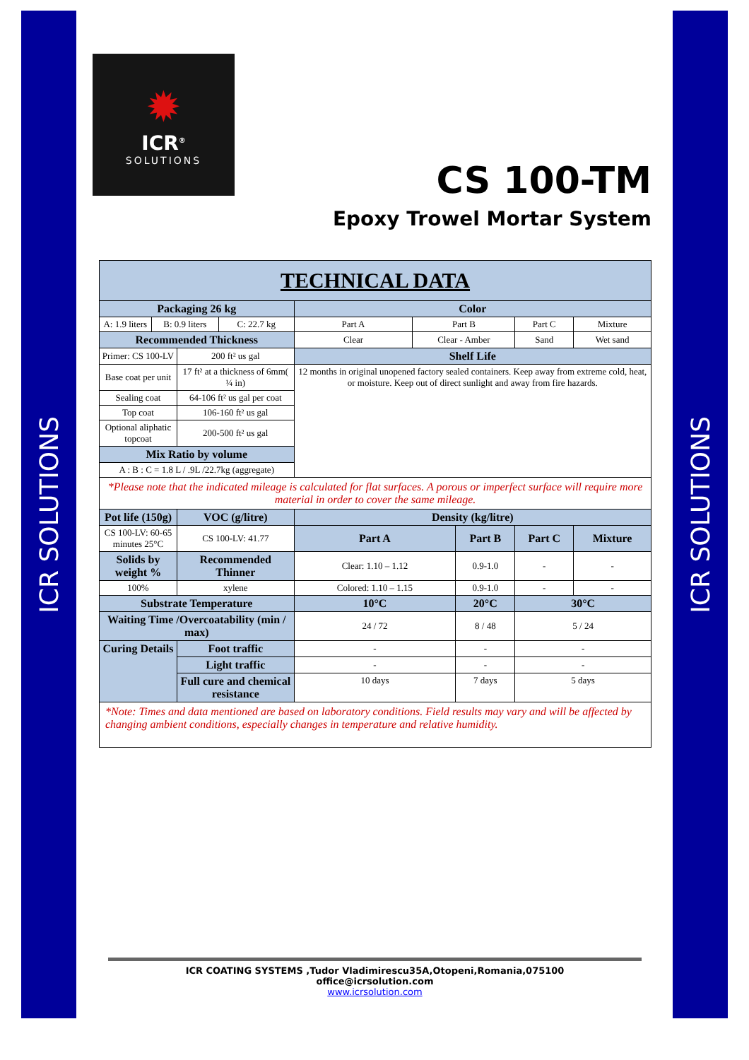ICR SOLUTIONS
ICR SOLUTIONS
✹
ICR<sup>®</sup>
SOLUTIONS
CS 100-TM
Epoxy Trowel Mortar System
| TECHNICAL DATA | | | | | | | | | |
| --- | --- | --- | --- | --- | --- | --- | --- | --- | --- |
| Packaging 26 kg | | | | Color | | | | | |
| A: 1.9 liters | B: 0.9 liters | | C: 22.7 kg | Part A | Part B | | Part C | | Mixture |
| Recommended Thickness | | | | Clear | Clear - Amber | | Sand | | Wet sand |
| Primer: CS 100-LV | | 200 ft² us gal | | Shelf Life | | | | | |
| Base coat per unit | | 17 ft² at a thickness of 6mm( ¼ in) | | 12 months in original unopened factory sealed containers. Keep away from extreme cold, heat, or moisture. Keep out of direct sunlight and away from fire hazards. | | | | | |
| Sealing coat | | 64-106 ft² us gal per coat | | | | | | | |
| Top coat | | 106-160 ft² us gal | | | | | | | |
| Optional aliphatic topcoat | | 200-500 ft² us gal | | | | | | | |
| Mix Ratio by volume | | | | | | | | | |
| A : B : C = 1.8 L / .9L /22.7kg (aggregate) | | | | | | | | | |
| *Please note that the indicated mileage is calculated for flat surfaces. A porous or imperfect surface will require more material in order to cover the same mileage. | | | | | | | | | |
| Pot life (150g) | | VOC (g/litre) | | Density (kg/litre) | | | | | |
| CS 100-LV: 60-65 minutes 25°C | | CS 100-LV: 41.77 | | Part A | | Part B | | Part C | Mixture |
| Solids by weight % | | Recommended Thinner | | Clear: 1.10 – 1.12 | | 0.9-1.0 | | - | - |
| 100% | | xylene | | Colored: 1.10 – 1.15 | | 0.9-1.0 | | - | - |
| Substrate Temperature | | | | 10°C | | 20°C | | 30°C | |
| Waiting Time /Overcoatability (min / max) | | | | 24 / 72 | | 8 / 48 | | 5 / 24 | |
| Curing Details | | Foot traffic | | - | | - | | - | |
| | | Light traffic | | - | | - | | - | |
| | | Full cure and chemical resistance | | 10 days | | 7 days | | 5 days | |
| *Note: Times and data mentioned are based on laboratory conditions. Field results may vary and will be affected by changing ambient conditions, especially changes in temperature and relative humidity. | | | | | | | | | |
ICR COATING SYSTEMS ,Tudor Vladimirescu35A,Otopeni,Romania,075100
office@icrsolution.com
www.icrsolution.com